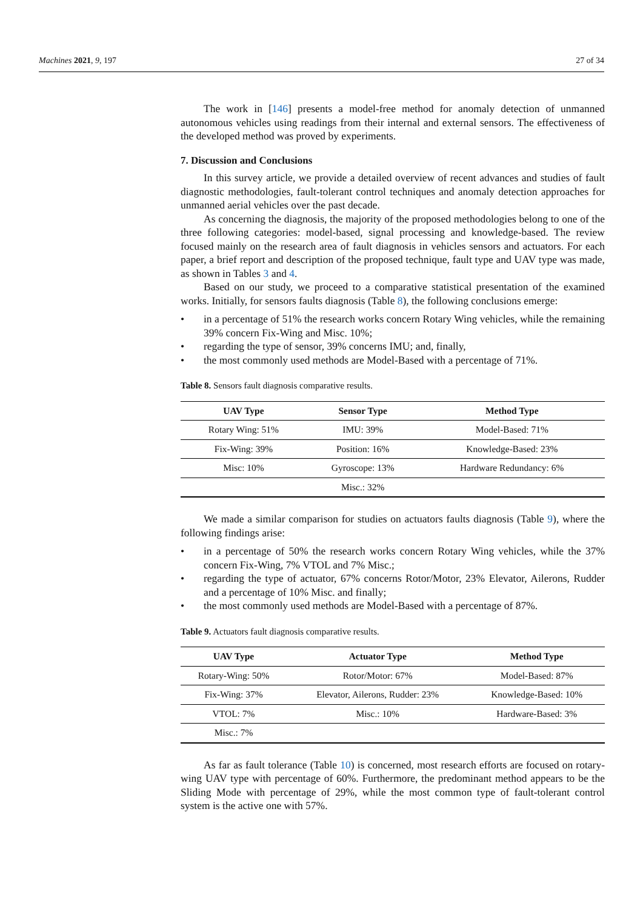Machines 2021, 9, 197 27 of 34
The work in [146] presents a model-free method for anomaly detection of unmanned autonomous vehicles using readings from their internal and external sensors. The effectiveness of the developed method was proved by experiments.
7. Discussion and Conclusions
In this survey article, we provide a detailed overview of recent advances and studies of fault diagnostic methodologies, fault-tolerant control techniques and anomaly detection approaches for unmanned aerial vehicles over the past decade.
As concerning the diagnosis, the majority of the proposed methodologies belong to one of the three following categories: model-based, signal processing and knowledge-based. The review focused mainly on the research area of fault diagnosis in vehicles sensors and actuators. For each paper, a brief report and description of the proposed technique, fault type and UAV type was made, as shown in Tables 3 and 4.
Based on our study, we proceed to a comparative statistical presentation of the examined works. Initially, for sensors faults diagnosis (Table 8), the following conclusions emerge:
• in a percentage of 51% the research works concern Rotary Wing vehicles, while the remaining 39% concern Fix-Wing and Misc. 10%;
• regarding the type of sensor, 39% concerns IMU; and, finally,
• the most commonly used methods are Model-Based with a percentage of 71%.
Table 8. Sensors fault diagnosis comparative results.
| UAV Type | Sensor Type | Method Type |
| --- | --- | --- |
| Rotary Wing: 51% | IMU: 39% | Model-Based: 71% |
| Fix-Wing: 39% | Position: 16% | Knowledge-Based: 23% |
| Misc: 10% | Gyroscope: 13% | Hardware Redundancy: 6% |
| | Misc.: 32% | |
We made a similar comparison for studies on actuators faults diagnosis (Table 9), where the following findings arise:
• in a percentage of 50% the research works concern Rotary Wing vehicles, while the 37% concern Fix-Wing, 7% VTOL and 7% Misc.;
• regarding the type of actuator, 67% concerns Rotor/Motor, 23% Elevator, Ailerons, Rudder and a percentage of 10% Misc. and finally;
• the most commonly used methods are Model-Based with a percentage of 87%.
Table 9. Actuators fault diagnosis comparative results.
| UAV Type | Actuator Type | Method Type |
| --- | --- | --- |
| Rotary-Wing: 50% | Rotor/Motor: 67% | Model-Based: 87% |
| Fix-Wing: 37% | Elevator, Ailerons, Rudder: 23% | Knowledge-Based: 10% |
| VTOL: 7% | Misc.: 10% | Hardware-Based: 3% |
| Misc.: 7% | | |
As far as fault tolerance (Table 10) is concerned, most research efforts are focused on rotary-wing UAV type with percentage of 60%. Furthermore, the predominant method appears to be the Sliding Mode with percentage of 29%, while the most common type of fault-tolerant control system is the active one with 57%.